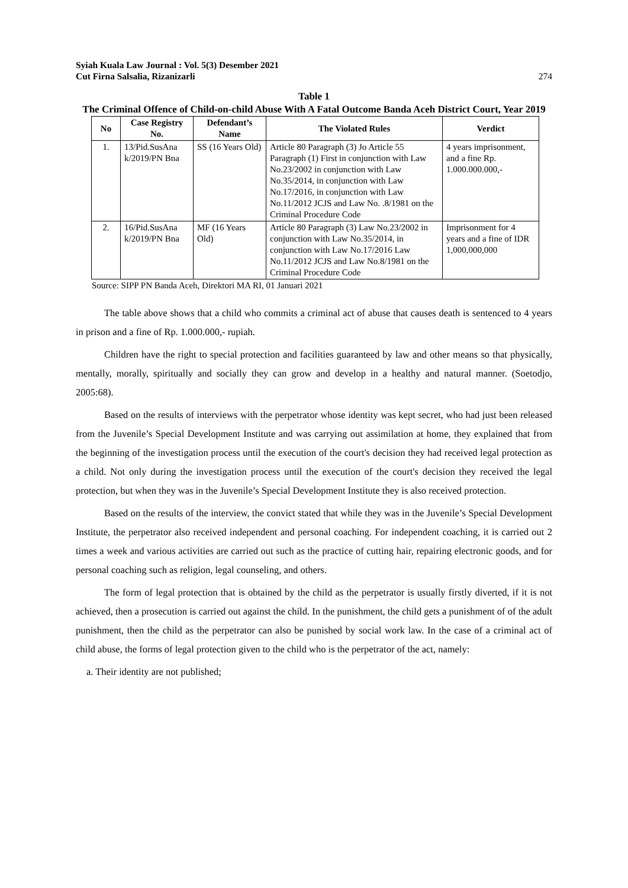Syiah Kuala Law Journal : Vol. 5(3) Desember 2021
Cut Firna Salsalia, Rizanizarli
274
Table 1
The Criminal Offence of Child-on-child Abuse With A Fatal Outcome Banda Aceh District Court, Year 2019
| No | Case Registry No. | Defendant’s Name | The Violated Rules | Verdict |
| --- | --- | --- | --- | --- |
| 1. | 13/Pid.SusAna k/2019/PN Bna | SS (16 Years Old) | Article 80 Paragraph (3) Jo Article 55 Paragraph (1) First in conjunction with Law No.23/2002 in conjunction with Law No.35/2014, in conjunction with Law No.17/2016, in conjunction with Law No.11/2012 JCJS and Law No. .8/1981 on the Criminal Procedure Code | 4 years imprisonment, and a fine Rp. 1.000.000.000,- |
| 2. | 16/Pid.SusAna k/2019/PN Bna | MF (16 Years Old) | Article 80 Paragraph (3) Law No.23/2002 in conjunction with Law No.35/2014, in conjunction with Law No.17/2016 Law No.11/2012 JCJS and Law No.8/1981 on the Criminal Procedure Code | Imprisonment for 4 years and a fine of IDR 1,000,000,000 |
Source: SIPP PN Banda Aceh, Direktori MA RI, 01 Januari 2021
The table above shows that a child who commits a criminal act of abuse that causes death is sentenced to 4 years in prison and a fine of Rp. 1.000.000,- rupiah.
Children have the right to special protection and facilities guaranteed by law and other means so that physically, mentally, morally, spiritually and socially they can grow and develop in a healthy and natural manner. (Soetodjo, 2005:68).
Based on the results of interviews with the perpetrator whose identity was kept secret, who had just been released from the Juvenile’s Special Development Institute and was carrying out assimilation at home, they explained that from the beginning of the investigation process until the execution of the court's decision they had received legal protection as a child. Not only during the investigation process until the execution of the court's decision they received the legal protection, but when they was in the Juvenile’s Special Development Institute they is also received protection.
Based on the results of the interview, the convict stated that while they was in the Juvenile’s Special Development Institute, the perpetrator also received independent and personal coaching. For independent coaching, it is carried out 2 times a week and various activities are carried out such as the practice of cutting hair, repairing electronic goods, and for personal coaching such as religion, legal counseling, and others.
The form of legal protection that is obtained by the child as the perpetrator is usually firstly diverted, if it is not achieved, then a prosecution is carried out against the child. In the punishment, the child gets a punishment of of the adult punishment, then the child as the perpetrator can also be punished by social work law. In the case of a criminal act of child abuse, the forms of legal protection given to the child who is the perpetrator of the act, namely:
a. Their identity are not published;